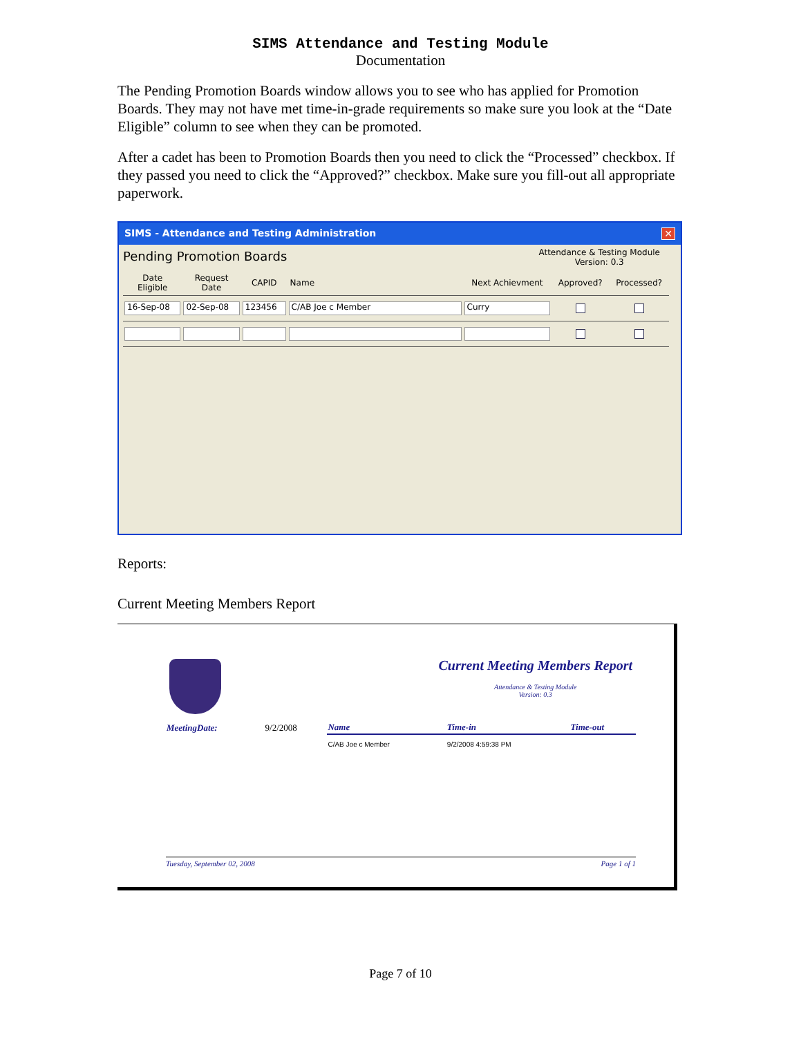SIMS Attendance and Testing Module
Documentation
The Pending Promotion Boards window allows you to see who has applied for Promotion Boards. They may not have met time-in-grade requirements so make sure you look at the “Date Eligible” column to see when they can be promoted.
After a cadet has been to Promotion Boards then you need to click the “Processed” checkbox. If they passed you need to click the “Approved?” checkbox. Make sure you fill-out all appropriate paperwork.
SIMS - Attendance and Testing Administration ✕
Pending Promotion Boards
Attendance & Testing Module
Version: 0.3
| Date Eligible | Request Date | CAPID | Name | Next Achievment | Approved? | Processed? |
| --- | --- | --- | --- | --- | --- | --- |
| 16-Sep-08 | 02-Sep-08 | 123456 | C/AB Joe c Member | Curry | | |
Reports:
Current Meeting Members Report
Current Meeting Members Report
Attendance & Testing Module
Version: 0.3
| MeetingDate: | 9/2/2008 | Name | Time-in | Time-out |
| --- | --- | --- | --- | --- |
| | | C/AB Joe c Member | 9/2/2008 4:59:38 PM | |
Tuesday, September 02, 2008 Page 1 of 1
Page 7 of 10